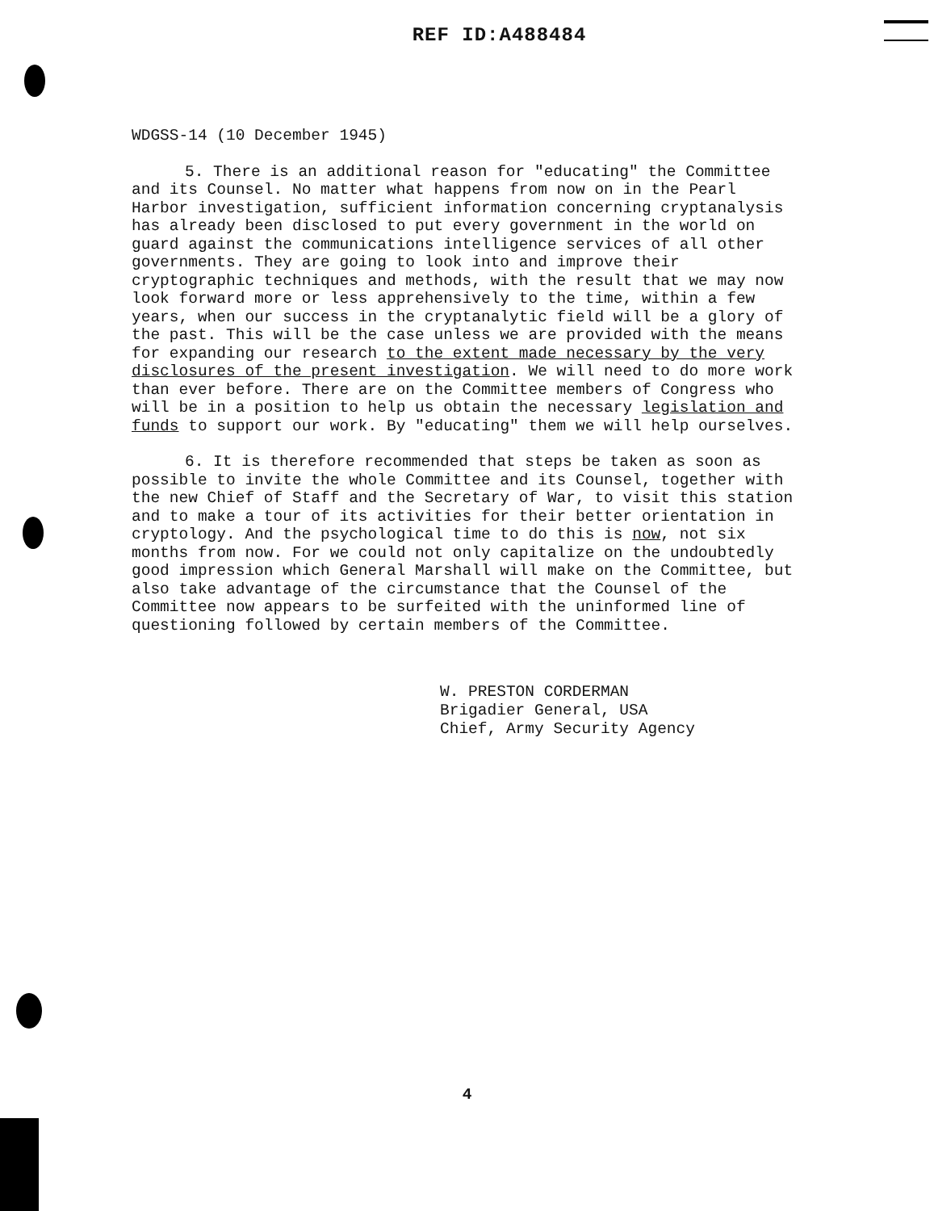REF ID:A488484
WDGSS-14 (10 December 1945)
5. There is an additional reason for "educating" the Committee and its Counsel. No matter what happens from now on in the Pearl Harbor investigation, sufficient information concerning cryptanalysis has already been disclosed to put every government in the world on guard against the communications intelligence services of all other governments. They are going to look into and improve their cryptographic techniques and methods, with the result that we may now look forward more or less apprehensively to the time, within a few years, when our success in the cryptanalytic field will be a glory of the past. This will be the case unless we are provided with the means for expanding our research to the extent made necessary by the very disclosures of the present investigation. We will need to do more work than ever before. There are on the Committee members of Congress who will be in a position to help us obtain the necessary legislation and funds to support our work. By "educating" them we will help ourselves.
6. It is therefore recommended that steps be taken as soon as possible to invite the whole Committee and its Counsel, together with the new Chief of Staff and the Secretary of War, to visit this station and to make a tour of its activities for their better orientation in cryptology. And the psychological time to do this is now, not six months from now. For we could not only capitalize on the undoubtedly good impression which General Marshall will make on the Committee, but also take advantage of the circumstance that the Counsel of the Committee now appears to be surfeited with the uninformed line of questioning followed by certain members of the Committee.
W. PRESTON CORDERMAN
Brigadier General, USA
Chief, Army Security Agency
4